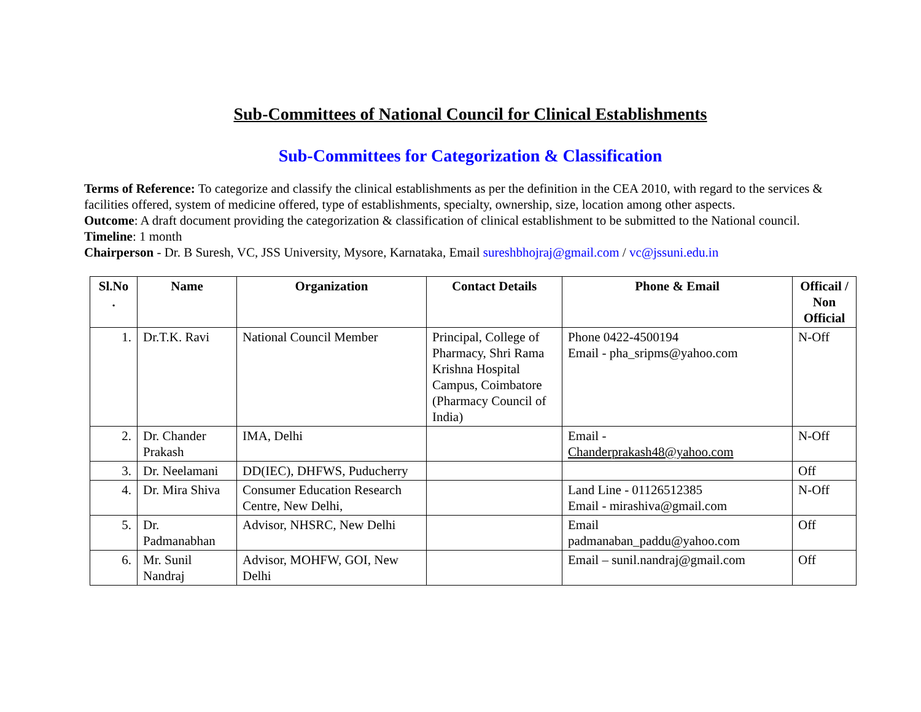Sub-Committees of National Council for Clinical Establishments
Sub-Committees for Categorization & Classification
Terms of Reference: To categorize and classify the clinical establishments as per the definition in the CEA 2010, with regard to the services & facilities offered, system of medicine offered, type of establishments, specialty, ownership, size, location among other aspects.
Outcome: A draft document providing the categorization & classification of clinical establishment to be submitted to the National council.
Timeline: 1 month
Chairperson - Dr. B Suresh, VC, JSS University, Mysore, Karnataka, Email sureshbhojraj@gmail.com / vc@jssuni.edu.in
| Sl.No . | Name | Organization | Contact Details | Phone & Email | Officail / Non Official |
| --- | --- | --- | --- | --- | --- |
| 1. | Dr.T.K. Ravi | National Council Member | Principal, College of Pharmacy, Shri Rama Krishna Hospital Campus, Coimbatore (Pharmacy Council of India) | Phone 0422-4500194 Email - pha_sripms@yahoo.com | N-Off |
| 2. | Dr. Chander Prakash | IMA, Delhi | | Email - Chanderprakash48@yahoo.com | N-Off |
| 3. | Dr. Neelamani | DD(IEC), DHFWS, Puducherry | | | Off |
| 4. | Dr. Mira Shiva | Consumer Education Research Centre, New Delhi, | | Land Line - 01126512385 Email - mirashiva@gmail.com | N-Off |
| 5. | Dr. Padmanabhan | Advisor, NHSRC, New Delhi | | Email padmanaban_paddu@yahoo.com | Off |
| 6. | Mr. Sunil Nandraj | Advisor, MOHFW, GOI, New Delhi | | Email – sunil.nandraj@gmail.com | Off |